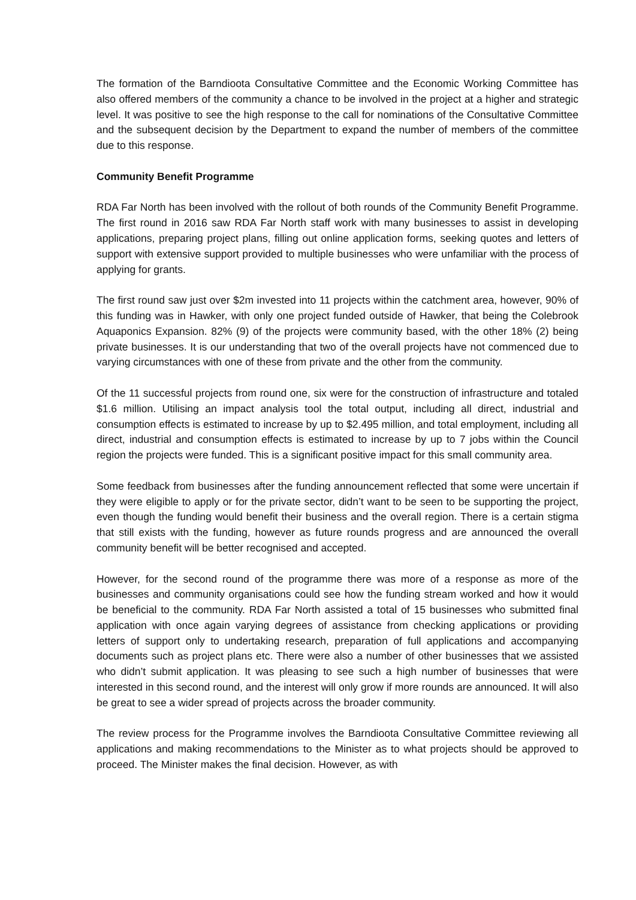The formation of the Barndioota Consultative Committee and the Economic Working Committee has also offered members of the community a chance to be involved in the project at a higher and strategic level. It was positive to see the high response to the call for nominations of the Consultative Committee and the subsequent decision by the Department to expand the number of members of the committee due to this response.
Community Benefit Programme
RDA Far North has been involved with the rollout of both rounds of the Community Benefit Programme. The first round in 2016 saw RDA Far North staff work with many businesses to assist in developing applications, preparing project plans, filling out online application forms, seeking quotes and letters of support with extensive support provided to multiple businesses who were unfamiliar with the process of applying for grants.
The first round saw just over $2m invested into 11 projects within the catchment area, however, 90% of this funding was in Hawker, with only one project funded outside of Hawker, that being the Colebrook Aquaponics Expansion. 82% (9) of the projects were community based, with the other 18% (2) being private businesses. It is our understanding that two of the overall projects have not commenced due to varying circumstances with one of these from private and the other from the community.
Of the 11 successful projects from round one, six were for the construction of infrastructure and totaled $1.6 million. Utilising an impact analysis tool the total output, including all direct, industrial and consumption effects is estimated to increase by up to $2.495 million, and total employment, including all direct, industrial and consumption effects is estimated to increase by up to 7 jobs within the Council region the projects were funded. This is a significant positive impact for this small community area.
Some feedback from businesses after the funding announcement reflected that some were uncertain if they were eligible to apply or for the private sector, didn’t want to be seen to be supporting the project, even though the funding would benefit their business and the overall region. There is a certain stigma that still exists with the funding, however as future rounds progress and are announced the overall community benefit will be better recognised and accepted.
However, for the second round of the programme there was more of a response as more of the businesses and community organisations could see how the funding stream worked and how it would be beneficial to the community. RDA Far North assisted a total of 15 businesses who submitted final application with once again varying degrees of assistance from checking applications or providing letters of support only to undertaking research, preparation of full applications and accompanying documents such as project plans etc. There were also a number of other businesses that we assisted who didn’t submit application. It was pleasing to see such a high number of businesses that were interested in this second round, and the interest will only grow if more rounds are announced. It will also be great to see a wider spread of projects across the broader community.
The review process for the Programme involves the Barndioota Consultative Committee reviewing all applications and making recommendations to the Minister as to what projects should be approved to proceed. The Minister makes the final decision. However, as with